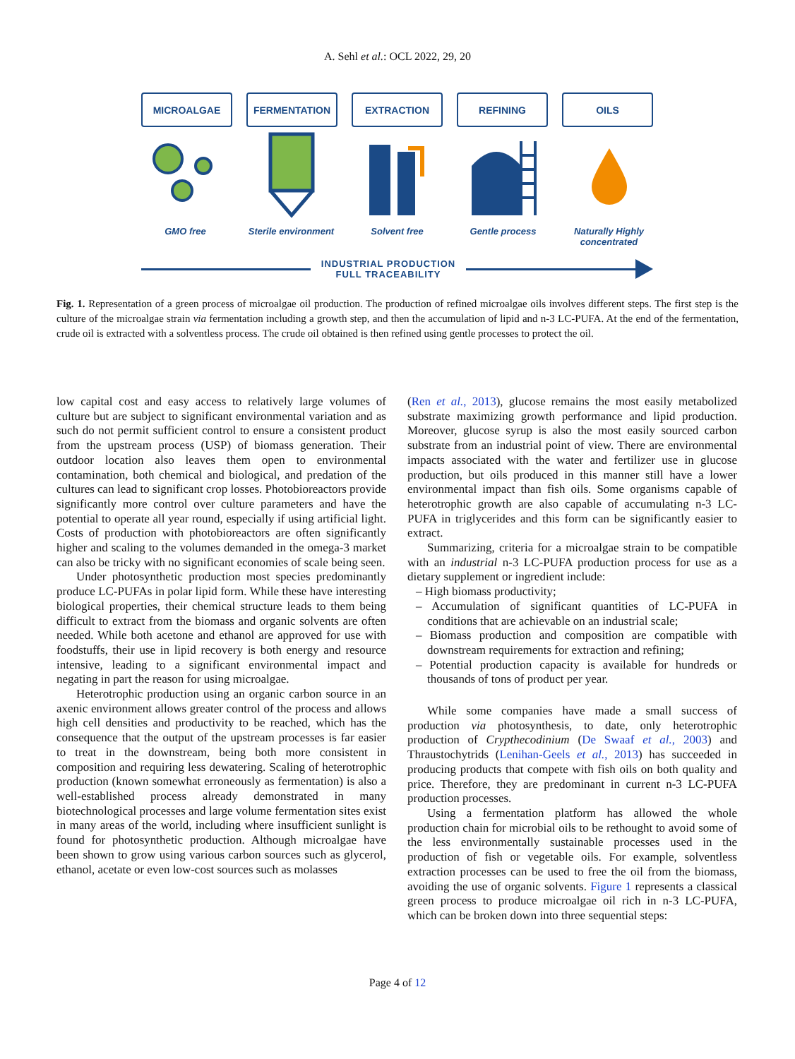A. Sehl et al.: OCL 2022, 29, 20
MICROALGAE FERMENTATION EXTRACTION REFINING OILS
GMO free Sterile environment
Solvent free Gentle process Naturally Highly concentrated
INDUSTRIAL PRODUCTION
FULL TRACEABILITY
Fig. 1. Representation of a green process of microalgae oil production. The production of refined microalgae oils involves different steps. The first step is the culture of the microalgae strain via fermentation including a growth step, and then the accumulation of lipid and n-3 LC-PUFA. At the end of the fermentation, crude oil is extracted with a solventless process. The crude oil obtained is then refined using gentle processes to protect the oil.
low capital cost and easy access to relatively large volumes of culture but are subject to significant environmental variation and as such do not permit sufficient control to ensure a consistent product from the upstream process (USP) of biomass generation. Their outdoor location also leaves them open to environmental contamination, both chemical and biological, and predation of the cultures can lead to significant crop losses. Photobioreactors provide significantly more control over culture parameters and have the potential to operate all year round, especially if using artificial light. Costs of production with photobioreactors are often significantly higher and scaling to the volumes demanded in the omega-3 market can also be tricky with no significant economies of scale being seen.
Under photosynthetic production most species predominantly produce LC-PUFAs in polar lipid form. While these have interesting biological properties, their chemical structure leads to them being difficult to extract from the biomass and organic solvents are often needed. While both acetone and ethanol are approved for use with foodstuffs, their use in lipid recovery is both energy and resource intensive, leading to a significant environmental impact and negating in part the reason for using microalgae.
Heterotrophic production using an organic carbon source in an axenic environment allows greater control of the process and allows high cell densities and productivity to be reached, which has the consequence that the output of the upstream processes is far easier to treat in the downstream, being both more consistent in composition and requiring less dewatering. Scaling of heterotrophic production (known somewhat erroneously as fermentation) is also a well-established process already demonstrated in many biotechnological processes and large volume fermentation sites exist in many areas of the world, including where insufficient sunlight is found for photosynthetic production. Although microalgae have been shown to grow using various carbon sources such as glycerol, ethanol, acetate or even low-cost sources such as molasses
(Ren et al., 2013), glucose remains the most easily metabolized substrate maximizing growth performance and lipid production. Moreover, glucose syrup is also the most easily sourced carbon substrate from an industrial point of view. There are environmental impacts associated with the water and fertilizer use in glucose production, but oils produced in this manner still have a lower environmental impact than fish oils. Some organisms capable of heterotrophic growth are also capable of accumulating n-3 LC-PUFA in triglycerides and this form can be significantly easier to extract.
Summarizing, criteria for a microalgae strain to be compatible with an industrial n-3 LC-PUFA production process for use as a dietary supplement or ingredient include:
– High biomass productivity;
– Accumulation of significant quantities of LC-PUFA in conditions that are achievable on an industrial scale;
– Biomass production and composition are compatible with downstream requirements for extraction and refining;
– Potential production capacity is available for hundreds or thousands of tons of product per year.
While some companies have made a small success of production via photosynthesis, to date, only heterotrophic production of Crypthecodinium (De Swaaf et al., 2003) and Thraustochytrids (Lenihan-Geels et al., 2013) has succeeded in producing products that compete with fish oils on both quality and price. Therefore, they are predominant in current n-3 LC-PUFA production processes.
Using a fermentation platform has allowed the whole production chain for microbial oils to be rethought to avoid some of the less environmentally sustainable processes used in the production of fish or vegetable oils. For example, solventless extraction processes can be used to free the oil from the biomass, avoiding the use of organic solvents. Figure 1 represents a classical green process to produce microalgae oil rich in n-3 LC-PUFA, which can be broken down into three sequential steps:
Page 4 of 12